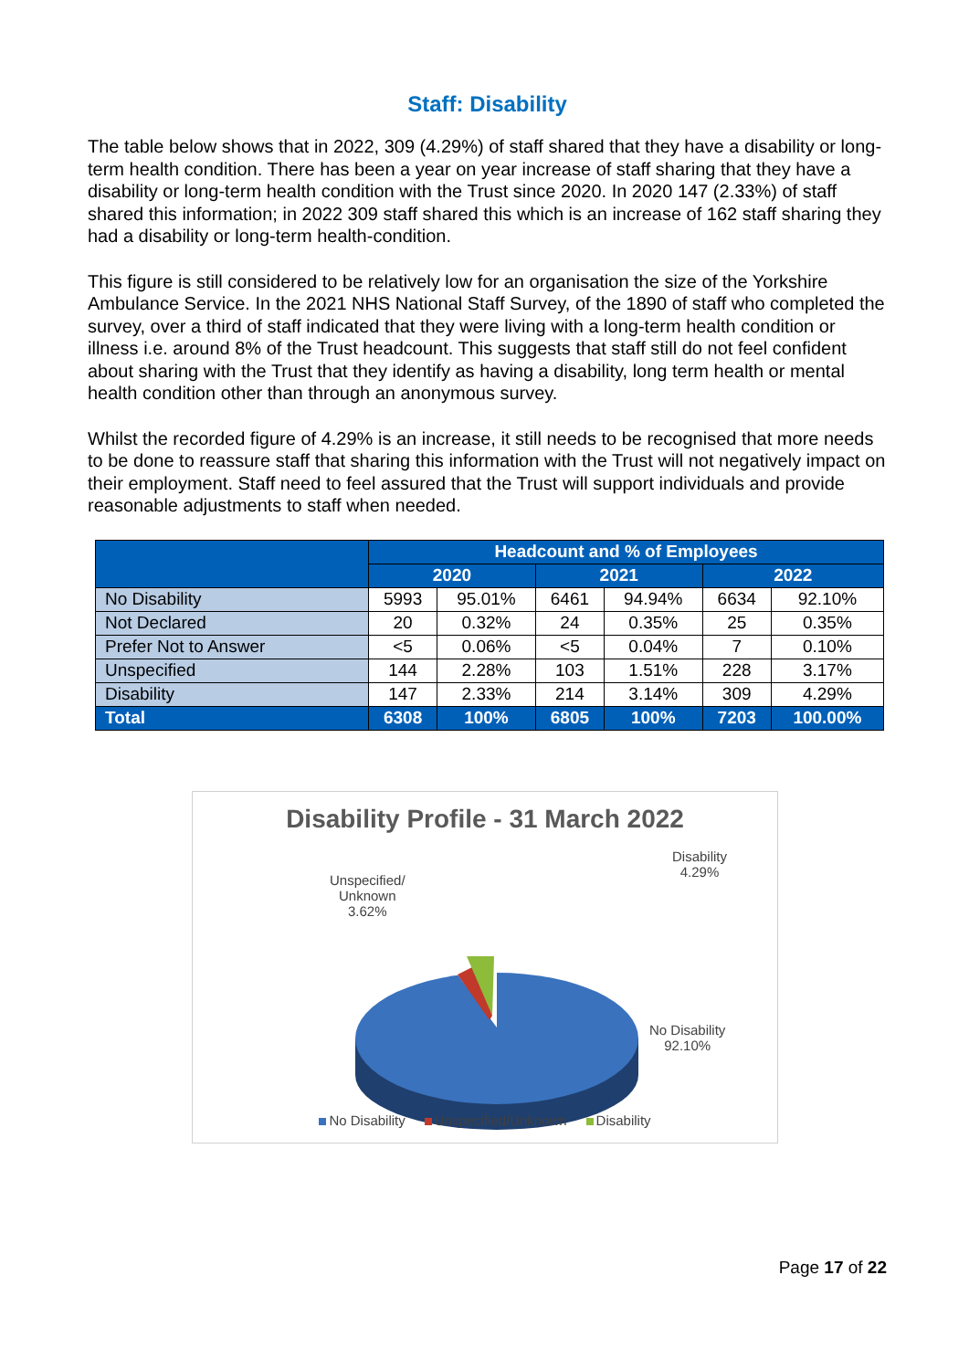Staff: Disability
The table below shows that in 2022, 309 (4.29%) of staff shared that they have a disability or long-term health condition. There has been a year on year increase of staff sharing that they have a disability or long-term health condition with the Trust since 2020. In 2020 147 (2.33%) of staff shared this information; in 2022 309 staff shared this which is an increase of 162 staff sharing they had a disability or long-term health-condition.
This figure is still considered to be relatively low for an organisation the size of the Yorkshire Ambulance Service. In the 2021 NHS National Staff Survey, of the 1890 of staff who completed the survey, over a third of staff indicated that they were living with a long-term health condition or illness i.e. around 8% of the Trust headcount. This suggests that staff still do not feel confident about sharing with the Trust that they identify as having a disability, long term health or mental health condition other than through an anonymous survey.
Whilst the recorded figure of 4.29% is an increase, it still needs to be recognised that more needs to be done to reassure staff that sharing this information with the Trust will not negatively impact on their employment. Staff need to feel assured that the Trust will support individuals and provide reasonable adjustments to staff when needed.
| | Headcount and % of Employees | | | | | |
| --- | --- | --- | --- | --- | --- | --- |
| | 2020 | | 2021 | | 2022 | |
| No Disability | 5993 | 95.01% | 6461 | 94.94% | 6634 | 92.10% |
| Not Declared | 20 | 0.32% | 24 | 0.35% | 25 | 0.35% |
| Prefer Not to Answer | <5 | 0.06% | <5 | 0.04% | 7 | 0.10% |
| Unspecified | 144 | 2.28% | 103 | 1.51% | 228 | 3.17% |
| Disability | 147 | 2.33% | 214 | 3.14% | 309 | 4.29% |
| Total | 6308 | 100% | 6805 | 100% | 7203 | 100.00% |
Disability Profile - 31 March 2022
Unspecified/
Unknown
3.62%
Disability
4.29%
No Disability
92.10%
No Disability Unspecified/Unknown Disability
Page 17 of 22